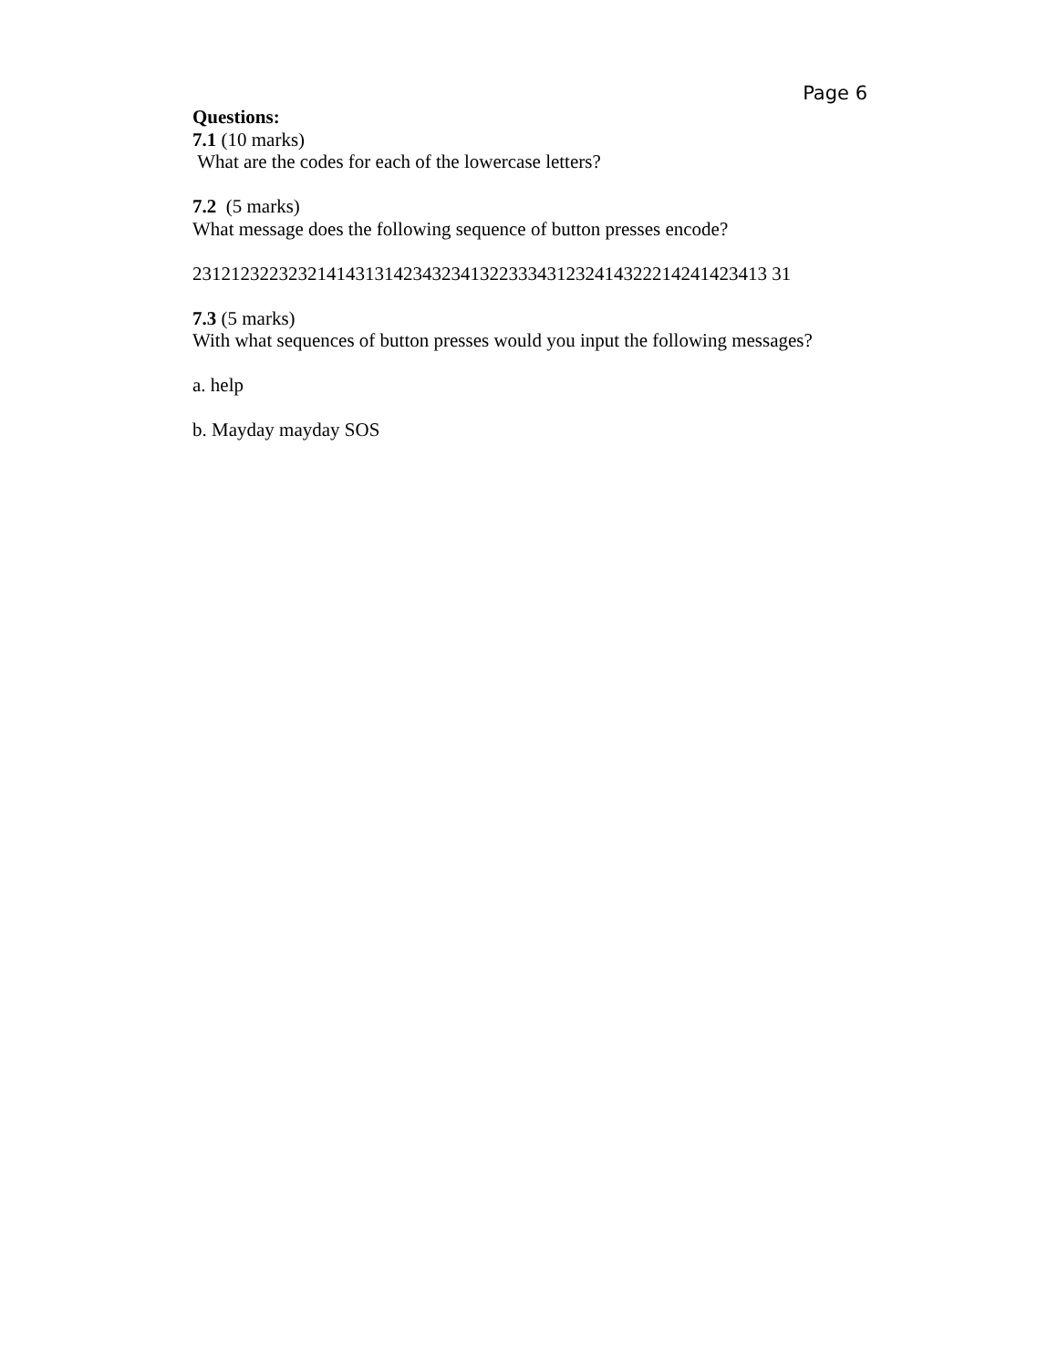Page 6
Questions:
7.1 (10 marks)
What are the codes for each of the lowercase letters?
7.2 (5 marks)
What message does the following sequence of button presses encode?
231212322323214143131423432341322333431232414322214241423413 31
7.3 (5 marks)
With what sequences of button presses would you input the following messages?
a. help
b. Mayday mayday SOS